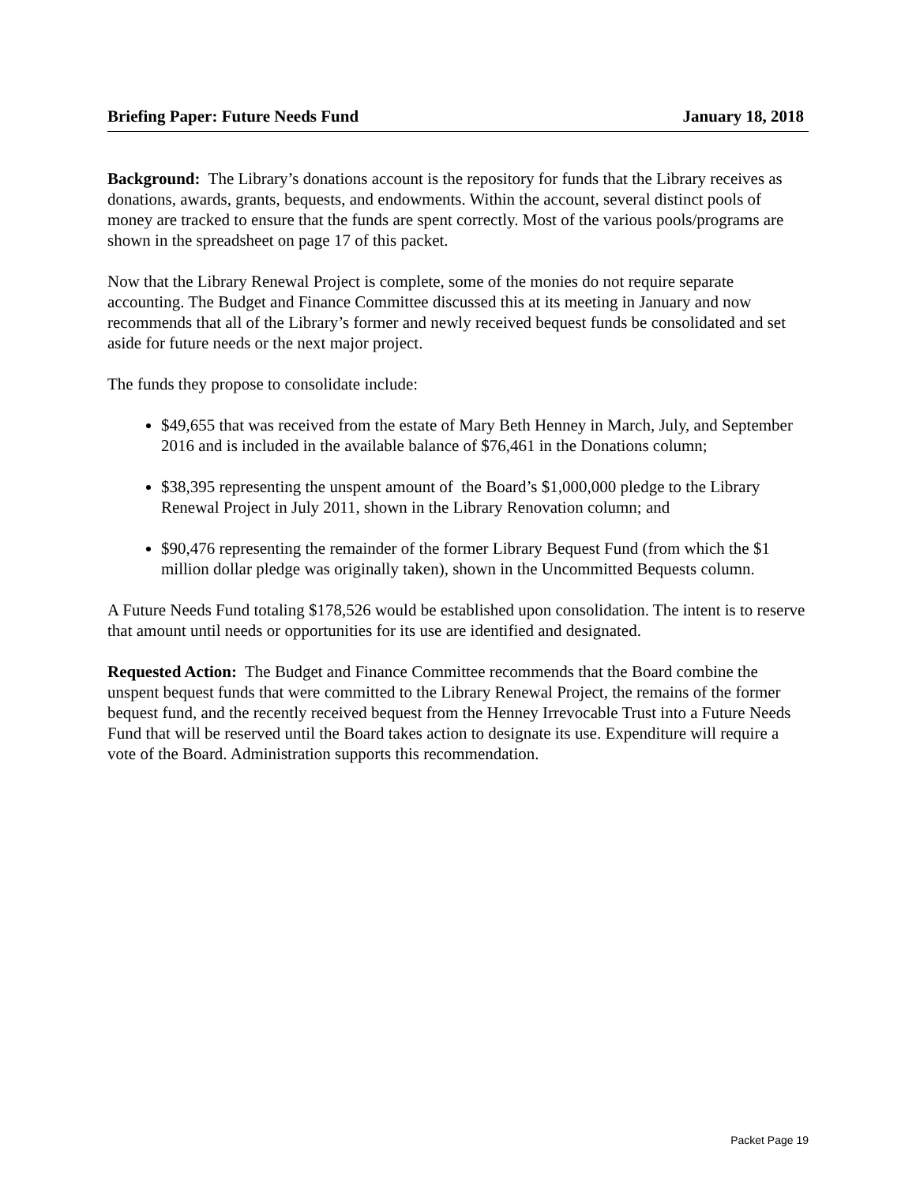Briefing Paper: Future Needs Fund January 18, 2018
Background: The Library’s donations account is the repository for funds that the Library receives as donations, awards, grants, bequests, and endowments. Within the account, several distinct pools of money are tracked to ensure that the funds are spent correctly. Most of the various pools/programs are shown in the spreadsheet on page 17 of this packet.
Now that the Library Renewal Project is complete, some of the monies do not require separate accounting. The Budget and Finance Committee discussed this at its meeting in January and now recommends that all of the Library’s former and newly received bequest funds be consolidated and set aside for future needs or the next major project.
The funds they propose to consolidate include:
$49,655 that was received from the estate of Mary Beth Henney in March, July, and September 2016 and is included in the available balance of $76,461 in the Donations column;
$38,395 representing the unspent amount of the Board’s $1,000,000 pledge to the Library Renewal Project in July 2011, shown in the Library Renovation column; and
$90,476 representing the remainder of the former Library Bequest Fund (from which the $1 million dollar pledge was originally taken), shown in the Uncommitted Bequests column.
A Future Needs Fund totaling $178,526 would be established upon consolidation. The intent is to reserve that amount until needs or opportunities for its use are identified and designated.
Requested Action: The Budget and Finance Committee recommends that the Board combine the unspent bequest funds that were committed to the Library Renewal Project, the remains of the former bequest fund, and the recently received bequest from the Henney Irrevocable Trust into a Future Needs Fund that will be reserved until the Board takes action to designate its use. Expenditure will require a vote of the Board. Administration supports this recommendation.
Packet Page 19